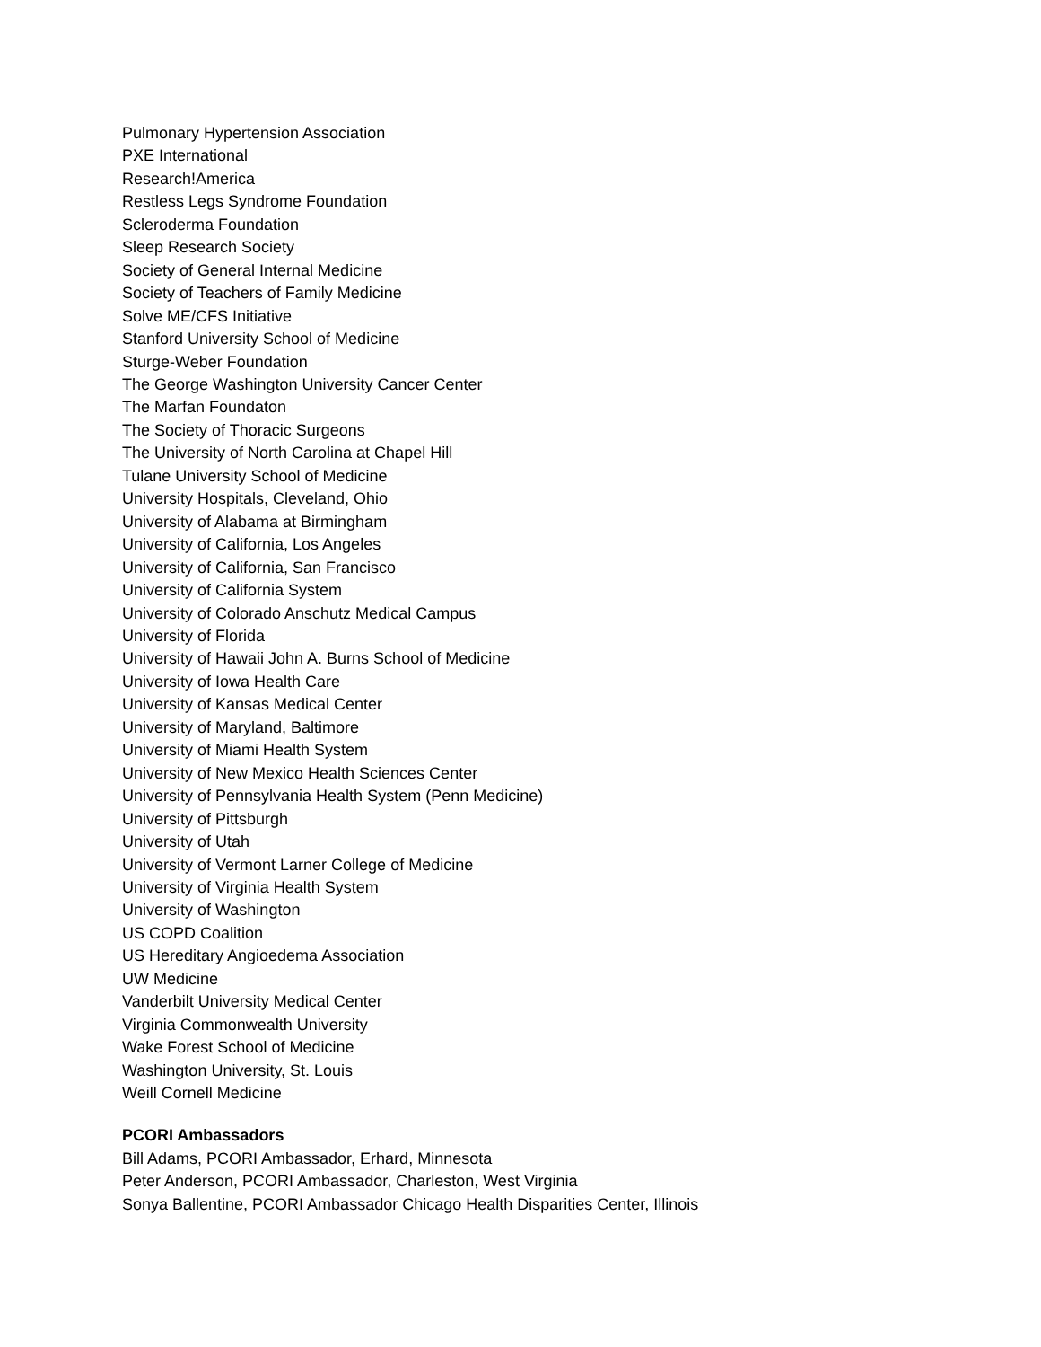Pulmonary Hypertension Association
PXE International
Research!America
Restless Legs Syndrome Foundation
Scleroderma Foundation
Sleep Research Society
Society of General Internal Medicine
Society of Teachers of Family Medicine
Solve ME/CFS Initiative
Stanford University School of Medicine
Sturge-Weber Foundation
The George Washington University Cancer Center
The Marfan Foundaton
The Society of Thoracic Surgeons
The University of North Carolina at Chapel Hill
Tulane University School of Medicine
University Hospitals, Cleveland, Ohio
University of Alabama at Birmingham
University of California, Los Angeles
University of California, San Francisco
University of California System
University of Colorado Anschutz Medical Campus
University of Florida
University of Hawaii John A. Burns School of Medicine
University of Iowa Health Care
University of Kansas Medical Center
University of Maryland, Baltimore
University of Miami Health System
University of New Mexico Health Sciences Center
University of Pennsylvania Health System (Penn Medicine)
University of Pittsburgh
University of Utah
University of Vermont Larner College of Medicine
University of Virginia Health System
University of Washington
US COPD Coalition
US Hereditary Angioedema Association
UW Medicine
Vanderbilt University Medical Center
Virginia Commonwealth University
Wake Forest School of Medicine
Washington University, St. Louis
Weill Cornell Medicine
PCORI Ambassadors
Bill Adams, PCORI Ambassador, Erhard, Minnesota
Peter Anderson, PCORI Ambassador, Charleston, West Virginia
Sonya Ballentine, PCORI Ambassador Chicago Health Disparities Center, Illinois